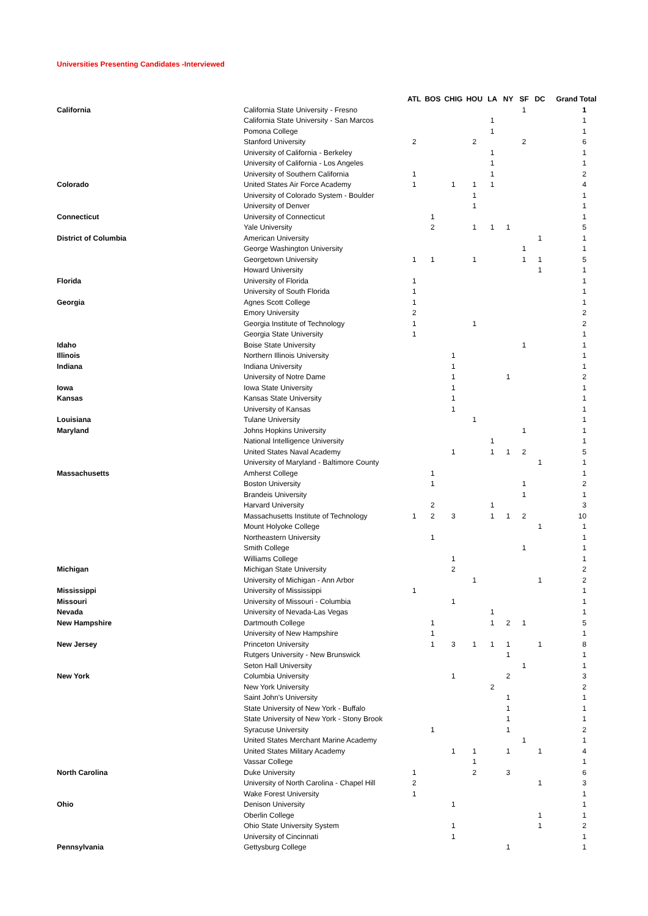Universities Presenting Candidates -Interviewed
| | | ATL | BOS | CHIG | HOU | LA | NY | SF | DC | Grand Total |
| --- | --- | --- | --- | --- | --- | --- | --- | --- | --- | --- |
| California | California State University - Fresno | | | | | | | 1 | | 1 |
| | California State University - San Marcos | | | | | 1 | | | | 1 |
| | Pomona College | | | | | 1 | | | | 1 |
| | Stanford University | 2 | | | 2 | | | 2 | | 6 |
| | University of California - Berkeley | | | | | 1 | | | | 1 |
| | University of California - Los Angeles | | | | | 1 | | | | 1 |
| | University of Southern California | 1 | | | | 1 | | | | 2 |
| Colorado | United States Air Force Academy | 1 | | 1 | 1 | 1 | | | | 4 |
| | University of Colorado System - Boulder | | | | 1 | | | | | 1 |
| | University of Denver | | | | 1 | | | | | 1 |
| Connecticut | University of Connecticut | | 1 | | | | | | | 1 |
| | Yale University | | 2 | | 1 | 1 | 1 | | | 5 |
| District of Columbia | American University | | | | | | | | 1 | 1 |
| | George Washington University | | | | | | | 1 | | 1 |
| | Georgetown University | 1 | 1 | | 1 | | | 1 | 1 | 5 |
| | Howard University | | | | | | | | 1 | 1 |
| Florida | University of Florida | 1 | | | | | | | | 1 |
| | University of South Florida | 1 | | | | | | | | 1 |
| Georgia | Agnes Scott College | 1 | | | | | | | | 1 |
| | Emory University | 2 | | | | | | | | 2 |
| | Georgia Institute of Technology | 1 | | | 1 | | | | | 2 |
| | Georgia State University | 1 | | | | | | | | 1 |
| Idaho | Boise State University | | | | | | | 1 | | 1 |
| Illinois | Northern Illinois University | | | 1 | | | | | | 1 |
| Indiana | Indiana University | | | 1 | | | | | | 1 |
| | University of Notre Dame | | | 1 | | | 1 | | | 2 |
| Iowa | Iowa State University | | | 1 | | | | | | 1 |
| Kansas | Kansas State University | | | 1 | | | | | | 1 |
| | University of Kansas | | | 1 | | | | | | 1 |
| Louisiana | Tulane University | | | | 1 | | | | | 1 |
| Maryland | Johns Hopkins University | | | | | | | 1 | | 1 |
| | National Intelligence University | | | | | 1 | | | | 1 |
| | United States Naval Academy | | | 1 | | 1 | 1 | 2 | | 5 |
| | University of Maryland - Baltimore County | | | | | | | | 1 | 1 |
| Massachusetts | Amherst College | | 1 | | | | | | | 1 |
| | Boston University | | 1 | | | | | 1 | | 2 |
| | Brandeis University | | | | | | | 1 | | 1 |
| | Harvard University | | 2 | | | 1 | | | | 3 |
| | Massachusetts Institute of Technology | 1 | 2 | 3 | | 1 | 1 | 2 | | 10 |
| | Mount Holyoke College | | | | | | | | 1 | 1 |
| | Northeastern University | | 1 | | | | | | | 1 |
| | Smith College | | | | | | | 1 | | 1 |
| | Williams College | | | 1 | | | | | | 1 |
| Michigan | Michigan State University | | | 2 | | | | | | 2 |
| | University of Michigan - Ann Arbor | | | | 1 | | | | 1 | 2 |
| Mississippi | University of Mississippi | 1 | | | | | | | | 1 |
| Missouri | University of Missouri - Columbia | | | 1 | | | | | | 1 |
| Nevada | University of Nevada-Las Vegas | | | | | 1 | | | | 1 |
| New Hampshire | Dartmouth College | | 1 | | | 1 | 2 | 1 | | 5 |
| | University of New Hampshire | | 1 | | | | | | | 1 |
| New Jersey | Princeton University | | 1 | 3 | 1 | 1 | 1 | | 1 | 8 |
| | Rutgers University - New Brunswick | | | | | | 1 | | | 1 |
| | Seton Hall University | | | | | | | 1 | | 1 |
| New York | Columbia University | | | 1 | | | 2 | | | 3 |
| | New York University | | | | | 2 | | | | 2 |
| | Saint John's University | | | | | | 1 | | | 1 |
| | State University of New York - Buffalo | | | | | | 1 | | | 1 |
| | State University of New York - Stony Brook | | | | | | 1 | | | 1 |
| | Syracuse University | | 1 | | | | 1 | | | 2 |
| | United States Merchant Marine Academy | | | | | | | 1 | | 1 |
| | United States Military Academy | | | 1 | 1 | | 1 | | 1 | 4 |
| | Vassar College | | | | 1 | | | | | 1 |
| North Carolina | Duke University | 1 | | | 2 | | 3 | | | 6 |
| | University of North Carolina - Chapel Hill | 2 | | | | | | | 1 | 3 |
| | Wake Forest University | 1 | | | | | | | | 1 |
| Ohio | Denison University | | | 1 | | | | | | 1 |
| | Oberlin College | | | | | | | | 1 | 1 |
| | Ohio State University System | | | 1 | | | | | 1 | 2 |
| | University of Cincinnati | | | 1 | | | | | | 1 |
| Pennsylvania | Gettysburg College | | | | | | 1 | | | 1 |